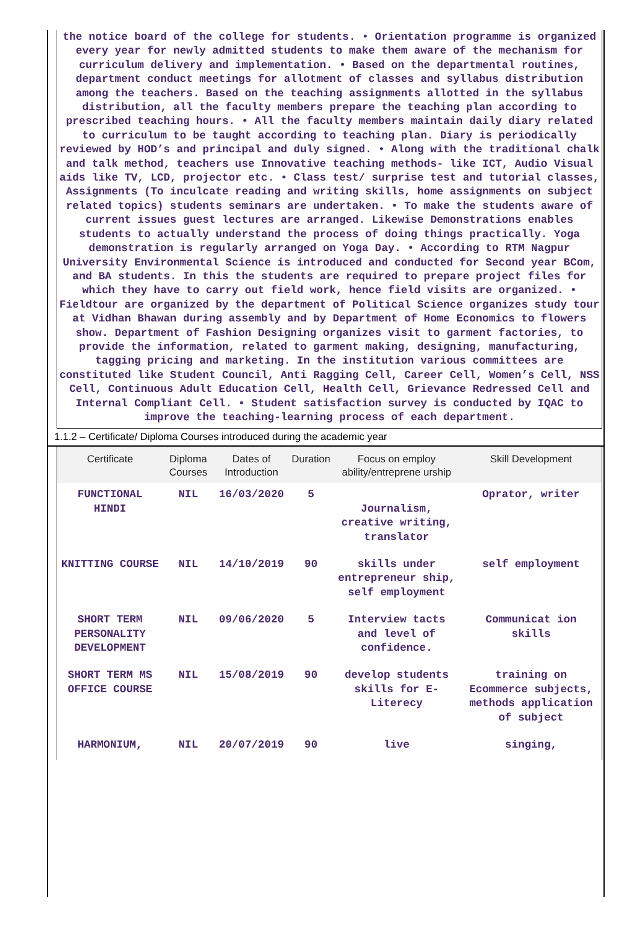the notice board of the college for students. • Orientation programme is organized every year for newly admitted students to make them aware of the mechanism for curriculum delivery and implementation. • Based on the departmental routines, department conduct meetings for allotment of classes and syllabus distribution among the teachers. Based on the teaching assignments allotted in the syllabus distribution, all the faculty members prepare the teaching plan according to prescribed teaching hours. • All the faculty members maintain daily diary related to curriculum to be taught according to teaching plan. Diary is periodically reviewed by HOD’s and principal and duly signed. • Along with the traditional chalk and talk method, teachers use Innovative teaching methods- like ICT, Audio Visual aids like TV, LCD, projector etc. • Class test/ surprise test and tutorial classes, Assignments (To inculcate reading and writing skills, home assignments on subject related topics) students seminars are undertaken. • To make the students aware of current issues guest lectures are arranged. Likewise Demonstrations enables students to actually understand the process of doing things practically. Yoga demonstration is regularly arranged on Yoga Day. • According to RTM Nagpur University Environmental Science is introduced and conducted for Second year BCom, and BA students. In this the students are required to prepare project files for which they have to carry out field work, hence field visits are organized. • Fieldtour are organized by the department of Political Science organizes study tour at Vidhan Bhawan during assembly and by Department of Home Economics to flowers show. Department of Fashion Designing organizes visit to garment factories, to provide the information, related to garment making, designing, manufacturing, tagging pricing and marketing. In the institution various committees are constituted like Student Council, Anti Ragging Cell, Career Cell, Women’s Cell, NSS Cell, Continuous Adult Education Cell, Health Cell, Grievance Redressed Cell and Internal Compliant Cell. • Student satisfaction survey is conducted by IQAC to improve the teaching-learning process of each department.
1.1.2 – Certificate/ Diploma Courses introduced during the academic year
| Certificate | Diploma Courses | Dates of Introduction | Duration | Focus on employ ability/entreprene urship | Skill Development |
| --- | --- | --- | --- | --- | --- |
| FUNCTIONAL HINDI | NIL | 16/03/2020 | 5 | Journalism, creative writing, translator | Oprator, writer |
| KNITTING COURSE | NIL | 14/10/2019 | 90 | skills under entrepreneur ship, self employment | self employment |
| SHORT TERM PERSONALITY DEVELOPMENT | NIL | 09/06/2020 | 5 | Interview tacts and level of confidence. | Communicat ion skills |
| SHORT TERM MS OFFICE COURSE | NIL | 15/08/2019 | 90 | develop students skills for E-Literecy | training on Ecommerce subjects, methods application of subject |
| HARMONIUM, | NIL | 20/07/2019 | 90 | live | singing, |